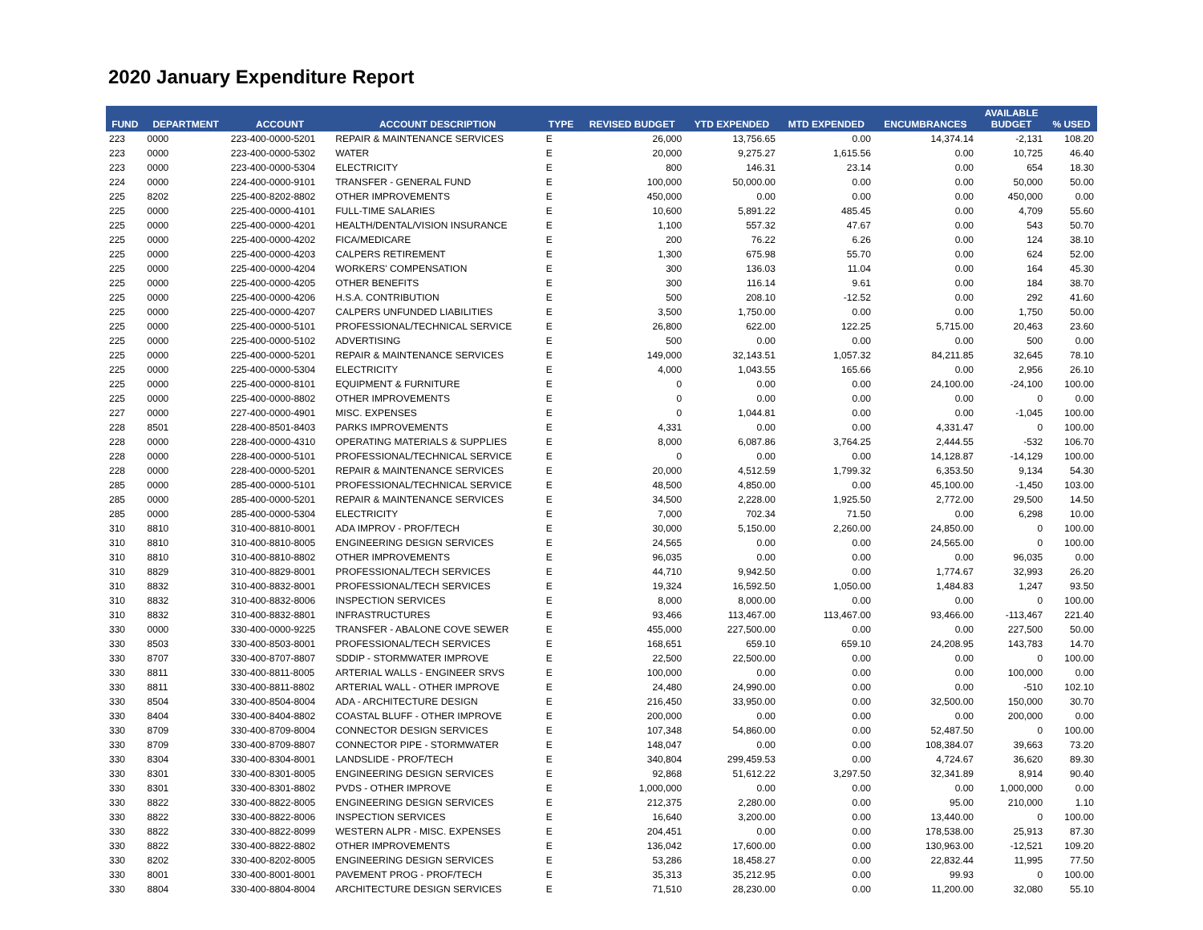2020 January Expenditure Report
| FUND | DEPARTMENT | ACCOUNT | ACCOUNT DESCRIPTION | TYPE | REVISED BUDGET | YTD EXPENDED | MTD EXPENDED | ENCUMBRANCES | AVAILABLE BUDGET | % USED |
| --- | --- | --- | --- | --- | --- | --- | --- | --- | --- | --- |
| 223 | 0000 | 223-400-0000-5201 | REPAIR & MAINTENANCE SERVICES | E | 26,000 | 13,756.65 | 0.00 | 14,374.14 | -2,131 | 108.20 |
| 223 | 0000 | 223-400-0000-5302 | WATER | E | 20,000 | 9,275.27 | 1,615.56 | 0.00 | 10,725 | 46.40 |
| 223 | 0000 | 223-400-0000-5304 | ELECTRICITY | E | 800 | 146.31 | 23.14 | 0.00 | 654 | 18.30 |
| 224 | 0000 | 224-400-0000-9101 | TRANSFER - GENERAL FUND | E | 100,000 | 50,000.00 | 0.00 | 0.00 | 50,000 | 50.00 |
| 225 | 8202 | 225-400-8202-8802 | OTHER IMPROVEMENTS | E | 450,000 | 0.00 | 0.00 | 0.00 | 450,000 | 0.00 |
| 225 | 0000 | 225-400-0000-4101 | FULL-TIME SALARIES | E | 10,600 | 5,891.22 | 485.45 | 0.00 | 4,709 | 55.60 |
| 225 | 0000 | 225-400-0000-4201 | HEALTH/DENTAL/VISION INSURANCE | E | 1,100 | 557.32 | 47.67 | 0.00 | 543 | 50.70 |
| 225 | 0000 | 225-400-0000-4202 | FICA/MEDICARE | E | 200 | 76.22 | 6.26 | 0.00 | 124 | 38.10 |
| 225 | 0000 | 225-400-0000-4203 | CALPERS RETIREMENT | E | 1,300 | 675.98 | 55.70 | 0.00 | 624 | 52.00 |
| 225 | 0000 | 225-400-0000-4204 | WORKERS' COMPENSATION | E | 300 | 136.03 | 11.04 | 0.00 | 164 | 45.30 |
| 225 | 0000 | 225-400-0000-4205 | OTHER BENEFITS | E | 300 | 116.14 | 9.61 | 0.00 | 184 | 38.70 |
| 225 | 0000 | 225-400-0000-4206 | H.S.A. CONTRIBUTION | E | 500 | 208.10 | -12.52 | 0.00 | 292 | 41.60 |
| 225 | 0000 | 225-400-0000-4207 | CALPERS UNFUNDED LIABILITIES | E | 3,500 | 1,750.00 | 0.00 | 0.00 | 1,750 | 50.00 |
| 225 | 0000 | 225-400-0000-5101 | PROFESSIONAL/TECHNICAL SERVICE | E | 26,800 | 622.00 | 122.25 | 5,715.00 | 20,463 | 23.60 |
| 225 | 0000 | 225-400-0000-5102 | ADVERTISING | E | 500 | 0.00 | 0.00 | 0.00 | 500 | 0.00 |
| 225 | 0000 | 225-400-0000-5201 | REPAIR & MAINTENANCE SERVICES | E | 149,000 | 32,143.51 | 1,057.32 | 84,211.85 | 32,645 | 78.10 |
| 225 | 0000 | 225-400-0000-5304 | ELECTRICITY | E | 4,000 | 1,043.55 | 165.66 | 0.00 | 2,956 | 26.10 |
| 225 | 0000 | 225-400-0000-8101 | EQUIPMENT & FURNITURE | E | 0 | 0.00 | 0.00 | 24,100.00 | -24,100 | 100.00 |
| 225 | 0000 | 225-400-0000-8802 | OTHER IMPROVEMENTS | E | 0 | 0.00 | 0.00 | 0.00 | 0 | 0.00 |
| 227 | 0000 | 227-400-0000-4901 | MISC. EXPENSES | E | 0 | 1,044.81 | 0.00 | 0.00 | -1,045 | 100.00 |
| 228 | 8501 | 228-400-8501-8403 | PARKS IMPROVEMENTS | E | 4,331 | 0.00 | 0.00 | 4,331.47 | 0 | 100.00 |
| 228 | 0000 | 228-400-0000-4310 | OPERATING MATERIALS & SUPPLIES | E | 8,000 | 6,087.86 | 3,764.25 | 2,444.55 | -532 | 106.70 |
| 228 | 0000 | 228-400-0000-5101 | PROFESSIONAL/TECHNICAL SERVICE | E | 0 | 0.00 | 0.00 | 14,128.87 | -14,129 | 100.00 |
| 228 | 0000 | 228-400-0000-5201 | REPAIR & MAINTENANCE SERVICES | E | 20,000 | 4,512.59 | 1,799.32 | 6,353.50 | 9,134 | 54.30 |
| 285 | 0000 | 285-400-0000-5101 | PROFESSIONAL/TECHNICAL SERVICE | E | 48,500 | 4,850.00 | 0.00 | 45,100.00 | -1,450 | 103.00 |
| 285 | 0000 | 285-400-0000-5201 | REPAIR & MAINTENANCE SERVICES | E | 34,500 | 2,228.00 | 1,925.50 | 2,772.00 | 29,500 | 14.50 |
| 285 | 0000 | 285-400-0000-5304 | ELECTRICITY | E | 7,000 | 702.34 | 71.50 | 0.00 | 6,298 | 10.00 |
| 310 | 8810 | 310-400-8810-8001 | ADA IMPROV - PROF/TECH | E | 30,000 | 5,150.00 | 2,260.00 | 24,850.00 | 0 | 100.00 |
| 310 | 8810 | 310-400-8810-8005 | ENGINEERING DESIGN SERVICES | E | 24,565 | 0.00 | 0.00 | 24,565.00 | 0 | 100.00 |
| 310 | 8810 | 310-400-8810-8802 | OTHER IMPROVEMENTS | E | 96,035 | 0.00 | 0.00 | 0.00 | 96,035 | 0.00 |
| 310 | 8829 | 310-400-8829-8001 | PROFESSIONAL/TECH SERVICES | E | 44,710 | 9,942.50 | 0.00 | 1,774.67 | 32,993 | 26.20 |
| 310 | 8832 | 310-400-8832-8001 | PROFESSIONAL/TECH SERVICES | E | 19,324 | 16,592.50 | 1,050.00 | 1,484.83 | 1,247 | 93.50 |
| 310 | 8832 | 310-400-8832-8006 | INSPECTION SERVICES | E | 8,000 | 8,000.00 | 0.00 | 0.00 | 0 | 100.00 |
| 310 | 8832 | 310-400-8832-8801 | INFRASTRUCTURES | E | 93,466 | 113,467.00 | 113,467.00 | 93,466.00 | -113,467 | 221.40 |
| 330 | 0000 | 330-400-0000-9225 | TRANSFER - ABALONE COVE SEWER | E | 455,000 | 227,500.00 | 0.00 | 0.00 | 227,500 | 50.00 |
| 330 | 8503 | 330-400-8503-8001 | PROFESSIONAL/TECH SERVICES | E | 168,651 | 659.10 | 659.10 | 24,208.95 | 143,783 | 14.70 |
| 330 | 8707 | 330-400-8707-8807 | SDDIP - STORMWATER IMPROVE | E | 22,500 | 22,500.00 | 0.00 | 0.00 | 0 | 100.00 |
| 330 | 8811 | 330-400-8811-8005 | ARTERIAL WALLS - ENGINEER SRVS | E | 100,000 | 0.00 | 0.00 | 0.00 | 100,000 | 0.00 |
| 330 | 8811 | 330-400-8811-8802 | ARTERIAL WALL - OTHER IMPROVE | E | 24,480 | 24,990.00 | 0.00 | 0.00 | -510 | 102.10 |
| 330 | 8504 | 330-400-8504-8004 | ADA - ARCHITECTURE DESIGN | E | 216,450 | 33,950.00 | 0.00 | 32,500.00 | 150,000 | 30.70 |
| 330 | 8404 | 330-400-8404-8802 | COASTAL BLUFF - OTHER IMPROVE | E | 200,000 | 0.00 | 0.00 | 0.00 | 200,000 | 0.00 |
| 330 | 8709 | 330-400-8709-8004 | CONNECTOR DESIGN SERVICES | E | 107,348 | 54,860.00 | 0.00 | 52,487.50 | 0 | 100.00 |
| 330 | 8709 | 330-400-8709-8807 | CONNECTOR PIPE - STORMWATER | E | 148,047 | 0.00 | 0.00 | 108,384.07 | 39,663 | 73.20 |
| 330 | 8304 | 330-400-8304-8001 | LANDSLIDE - PROF/TECH | E | 340,804 | 299,459.53 | 0.00 | 4,724.67 | 36,620 | 89.30 |
| 330 | 8301 | 330-400-8301-8005 | ENGINEERING DESIGN SERVICES | E | 92,868 | 51,612.22 | 3,297.50 | 32,341.89 | 8,914 | 90.40 |
| 330 | 8301 | 330-400-8301-8802 | PVDS - OTHER IMPROVE | E | 1,000,000 | 0.00 | 0.00 | 0.00 | 1,000,000 | 0.00 |
| 330 | 8822 | 330-400-8822-8005 | ENGINEERING DESIGN SERVICES | E | 212,375 | 2,280.00 | 0.00 | 95.00 | 210,000 | 1.10 |
| 330 | 8822 | 330-400-8822-8006 | INSPECTION SERVICES | E | 16,640 | 3,200.00 | 0.00 | 13,440.00 | 0 | 100.00 |
| 330 | 8822 | 330-400-8822-8099 | WESTERN ALPR - MISC. EXPENSES | E | 204,451 | 0.00 | 0.00 | 178,538.00 | 25,913 | 87.30 |
| 330 | 8822 | 330-400-8822-8802 | OTHER IMPROVEMENTS | E | 136,042 | 17,600.00 | 0.00 | 130,963.00 | -12,521 | 109.20 |
| 330 | 8202 | 330-400-8202-8005 | ENGINEERING DESIGN SERVICES | E | 53,286 | 18,458.27 | 0.00 | 22,832.44 | 11,995 | 77.50 |
| 330 | 8001 | 330-400-8001-8001 | PAVEMENT PROG - PROF/TECH | E | 35,313 | 35,212.95 | 0.00 | 99.93 | 0 | 100.00 |
| 330 | 8804 | 330-400-8804-8004 | ARCHITECTURE DESIGN SERVICES | E | 71,510 | 28,230.00 | 0.00 | 11,200.00 | 32,080 | 55.10 |